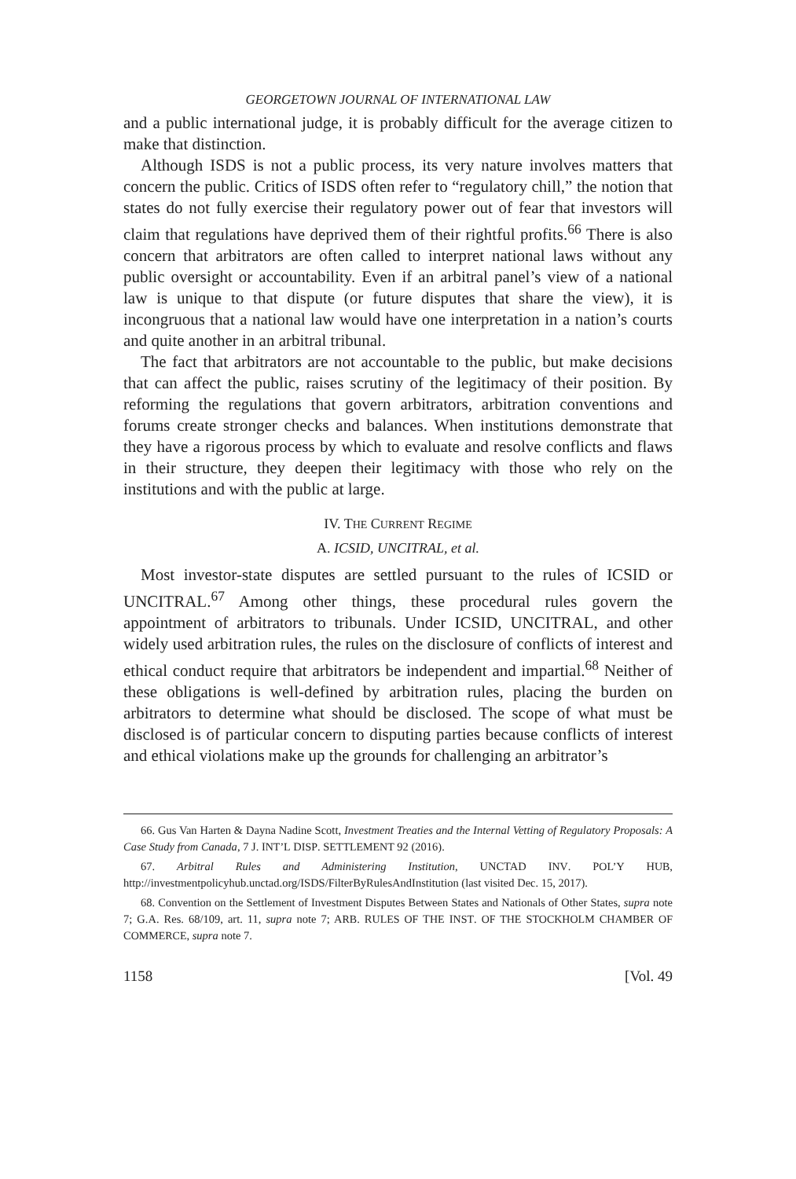GEORGETOWN JOURNAL OF INTERNATIONAL LAW
and a public international judge, it is probably difficult for the average citizen to make that distinction.
Although ISDS is not a public process, its very nature involves matters that concern the public. Critics of ISDS often refer to “regulatory chill,” the notion that states do not fully exercise their regulatory power out of fear that investors will claim that regulations have deprived them of their rightful profits.<sup>66</sup> There is also concern that arbitrators are often called to interpret national laws without any public oversight or accountability. Even if an arbitral panel’s view of a national law is unique to that dispute (or future disputes that share the view), it is incongruous that a national law would have one interpretation in a nation’s courts and quite another in an arbitral tribunal.
The fact that arbitrators are not accountable to the public, but make decisions that can affect the public, raises scrutiny of the legitimacy of their position. By reforming the regulations that govern arbitrators, arbitration conventions and forums create stronger checks and balances. When institutions demonstrate that they have a rigorous process by which to evaluate and resolve conflicts and flaws in their structure, they deepen their legitimacy with those who rely on the institutions and with the public at large.
IV. THE CURRENT REGIME
A. ICSID, UNCITRAL, et al.
Most investor-state disputes are settled pursuant to the rules of ICSID or UNCITRAL.<sup>67</sup> Among other things, these procedural rules govern the appointment of arbitrators to tribunals. Under ICSID, UNCITRAL, and other widely used arbitration rules, the rules on the disclosure of conflicts of interest and ethical conduct require that arbitrators be independent and impartial.<sup>68</sup> Neither of these obligations is well-defined by arbitration rules, placing the burden on arbitrators to determine what should be disclosed. The scope of what must be disclosed is of particular concern to disputing parties because conflicts of interest and ethical violations make up the grounds for challenging an arbitrator’s
66. Gus Van Harten & Dayna Nadine Scott, Investment Treaties and the Internal Vetting of Regulatory Proposals: A Case Study from Canada, 7 J. INT’L DISP. SETTLEMENT 92 (2016).
67. Arbitral Rules and Administering Institution, UNCTAD INV. POL’Y HUB, http://investmentpolicyhub.unctad.org/ISDS/FilterByRulesAndInstitution (last visited Dec. 15, 2017).
68. Convention on the Settlement of Investment Disputes Between States and Nationals of Other States, supra note 7; G.A. Res. 68/109, art. 11, supra note 7; ARB. RULES OF THE INST. OF THE STOCKHOLM CHAMBER OF COMMERCE, supra note 7.
1158 [Vol. 49